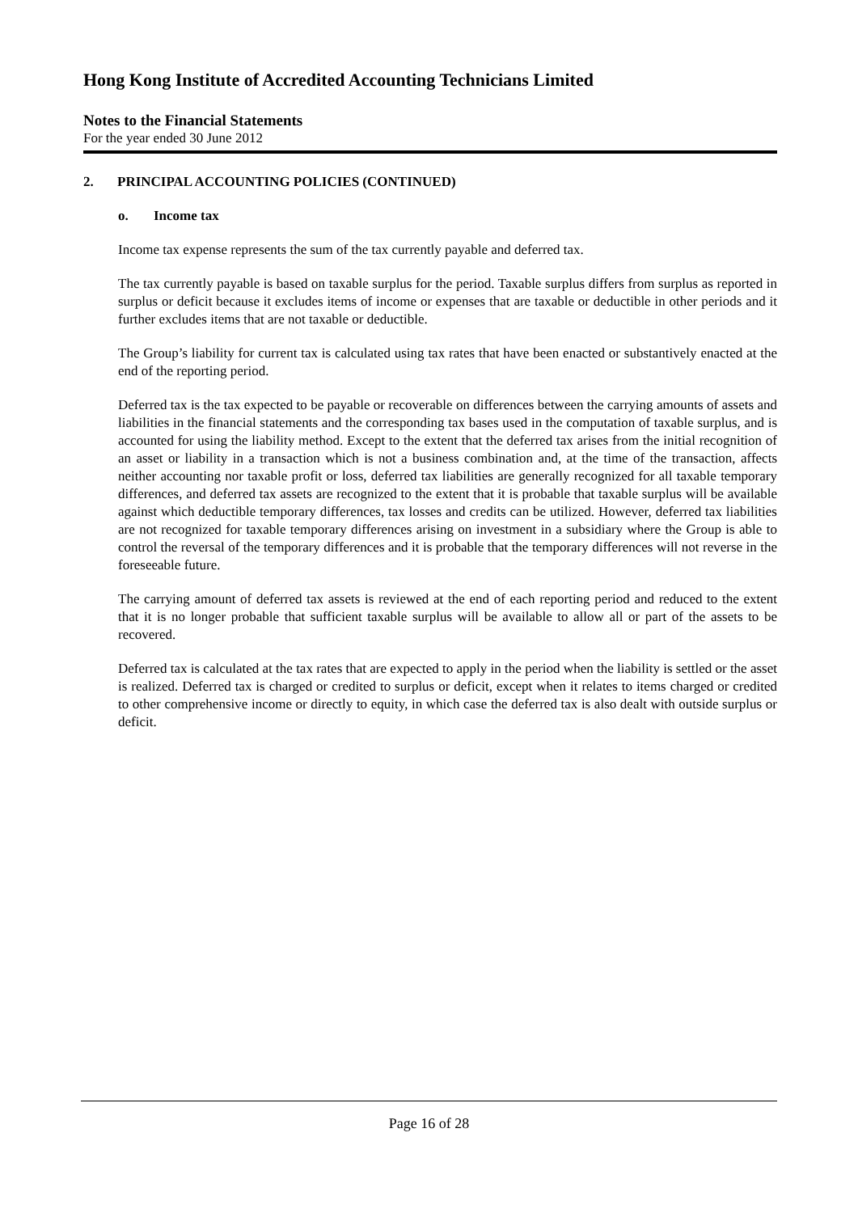Hong Kong Institute of Accredited Accounting Technicians Limited
Notes to the Financial Statements
For the year ended 30 June 2012
2. PRINCIPAL ACCOUNTING POLICIES (CONTINUED)
o. Income tax
Income tax expense represents the sum of the tax currently payable and deferred tax.
The tax currently payable is based on taxable surplus for the period. Taxable surplus differs from surplus as reported in surplus or deficit because it excludes items of income or expenses that are taxable or deductible in other periods and it further excludes items that are not taxable or deductible.
The Group’s liability for current tax is calculated using tax rates that have been enacted or substantively enacted at the end of the reporting period.
Deferred tax is the tax expected to be payable or recoverable on differences between the carrying amounts of assets and liabilities in the financial statements and the corresponding tax bases used in the computation of taxable surplus, and is accounted for using the liability method. Except to the extent that the deferred tax arises from the initial recognition of an asset or liability in a transaction which is not a business combination and, at the time of the transaction, affects neither accounting nor taxable profit or loss, deferred tax liabilities are generally recognized for all taxable temporary differences, and deferred tax assets are recognized to the extent that it is probable that taxable surplus will be available against which deductible temporary differences, tax losses and credits can be utilized. However, deferred tax liabilities are not recognized for taxable temporary differences arising on investment in a subsidiary where the Group is able to control the reversal of the temporary differences and it is probable that the temporary differences will not reverse in the foreseeable future.
The carrying amount of deferred tax assets is reviewed at the end of each reporting period and reduced to the extent that it is no longer probable that sufficient taxable surplus will be available to allow all or part of the assets to be recovered.
Deferred tax is calculated at the tax rates that are expected to apply in the period when the liability is settled or the asset is realized. Deferred tax is charged or credited to surplus or deficit, except when it relates to items charged or credited to other comprehensive income or directly to equity, in which case the deferred tax is also dealt with outside surplus or deficit.
Page 16 of 28